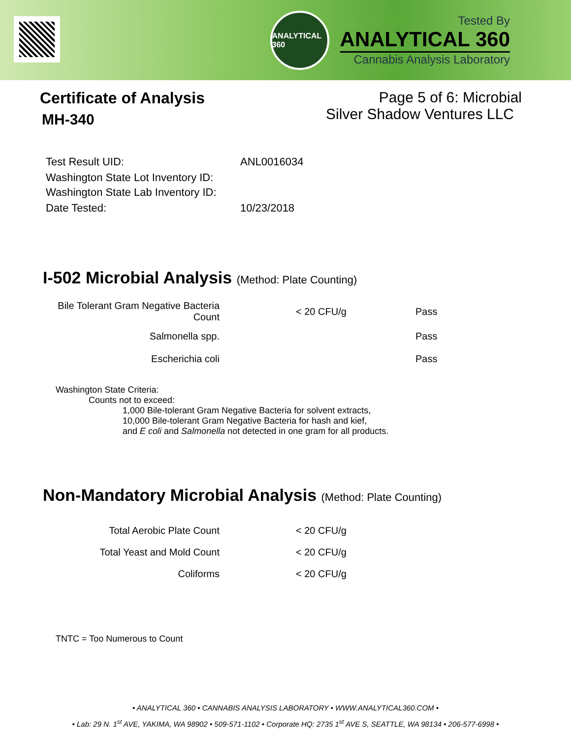ANALYTICAL 360
Tested By
ANALYTICAL 360
Cannabis Analysis Laboratory
Certificate of Analysis
MH-340
Page 5 of 6: Microbial
Silver Shadow Ventures LLC
| Test Result UID: | ANL0016034 |
| Washington State Lot Inventory ID: | |
| Washington State Lab Inventory ID: | |
| Date Tested: | 10/23/2018 |
I-502 Microbial Analysis (Method: Plate Counting)
| Bile Tolerant Gram Negative Bacteria Count | < 20 CFU/g | Pass |
| Salmonella spp. | | Pass |
| Escherichia coli | | Pass |
Washington State Criteria:
Counts not to exceed:
1,000 Bile-tolerant Gram Negative Bacteria for solvent extracts,
10,000 Bile-tolerant Gram Negative Bacteria for hash and kief,
and E coli and Salmonella not detected in one gram for all products.
Non-Mandatory Microbial Analysis (Method: Plate Counting)
| Total Aerobic Plate Count | < 20 CFU/g |
| Total Yeast and Mold Count | < 20 CFU/g |
| Coliforms | < 20 CFU/g |
TNTC = Too Numerous to Count
• ANALYTICAL 360 • CANNABIS ANALYSIS LABORATORY • WWW.ANALYTICAL360.COM •
• Lab: 29 N. 1<sup>st</sup> AVE, YAKIMA, WA 98902 • 509-571-1102 • Corporate HQ: 2735 1<sup>st</sup> AVE S, SEATTLE, WA 98134 • 206-577-6998 •